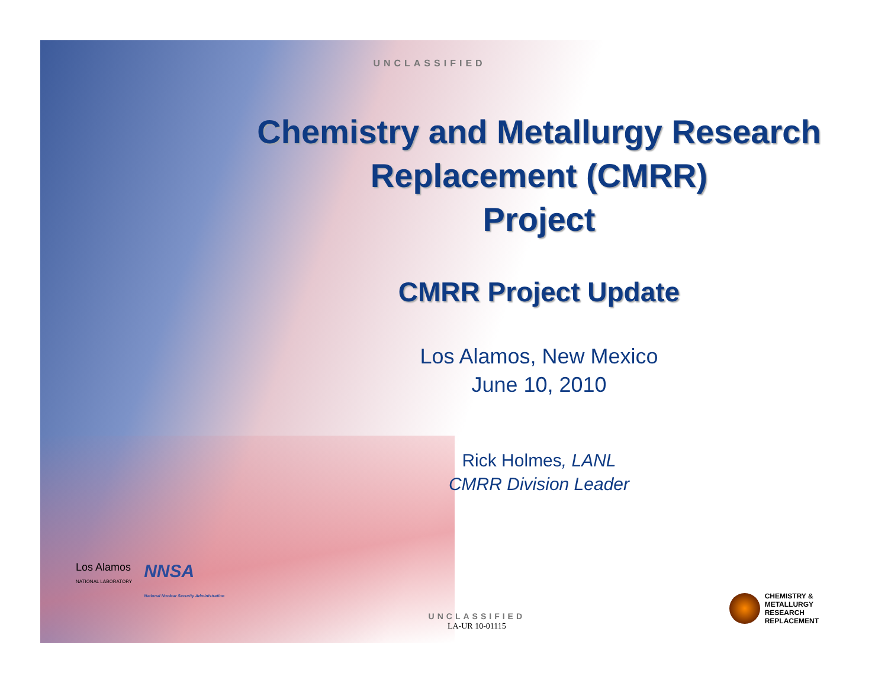UNCLASSIFIED
Chemistry and Metallurgy Research
Replacement (CMRR)
Project
CMRR Project Update
Los Alamos, New Mexico
June 10, 2010
Rick Holmes, LANL
CMRR Division Leader
Los Alamos
NATIONAL LABORATORY
NNSA
National Nuclear Security Administration
UNCLASSIFIED
LA-UR 10-01115
CHEMISTRY &
METALLURGY
RESEARCH
REPLACEMENT